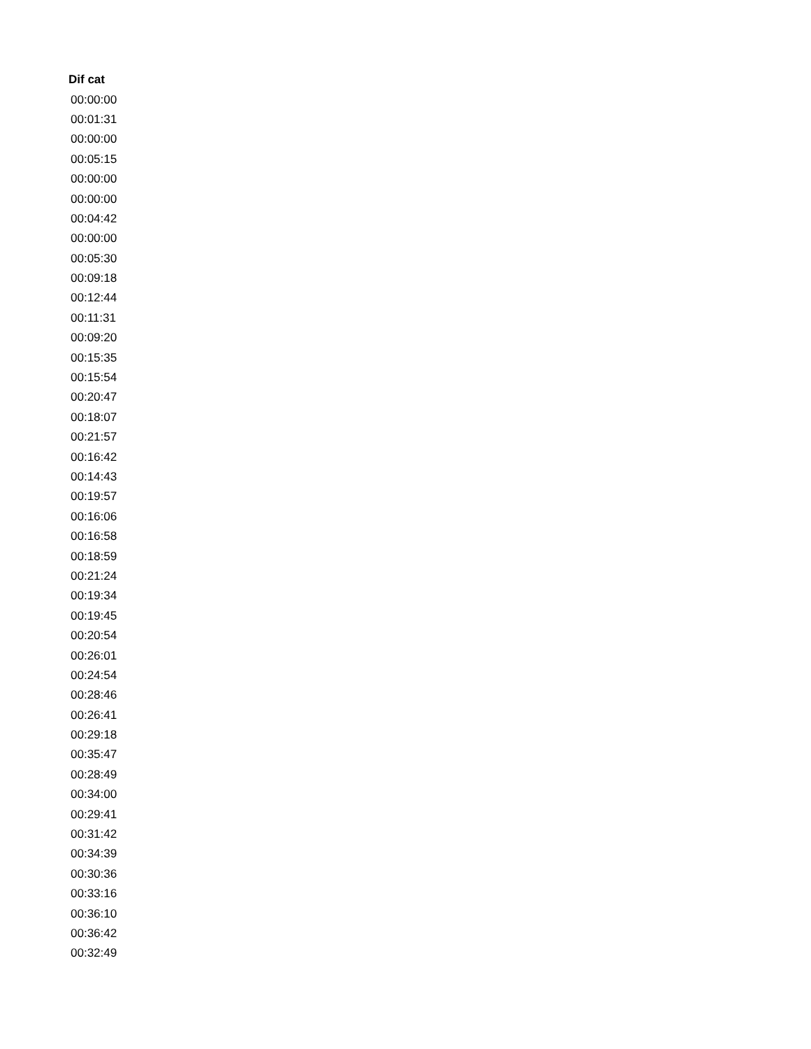| Dif cat |
| --- |
| 00:00:00 |
| 00:01:31 |
| 00:00:00 |
| 00:05:15 |
| 00:00:00 |
| 00:00:00 |
| 00:04:42 |
| 00:00:00 |
| 00:05:30 |
| 00:09:18 |
| 00:12:44 |
| 00:11:31 |
| 00:09:20 |
| 00:15:35 |
| 00:15:54 |
| 00:20:47 |
| 00:18:07 |
| 00:21:57 |
| 00:16:42 |
| 00:14:43 |
| 00:19:57 |
| 00:16:06 |
| 00:16:58 |
| 00:18:59 |
| 00:21:24 |
| 00:19:34 |
| 00:19:45 |
| 00:20:54 |
| 00:26:01 |
| 00:24:54 |
| 00:28:46 |
| 00:26:41 |
| 00:29:18 |
| 00:35:47 |
| 00:28:49 |
| 00:34:00 |
| 00:29:41 |
| 00:31:42 |
| 00:34:39 |
| 00:30:36 |
| 00:33:16 |
| 00:36:10 |
| 00:36:42 |
| 00:32:49 |